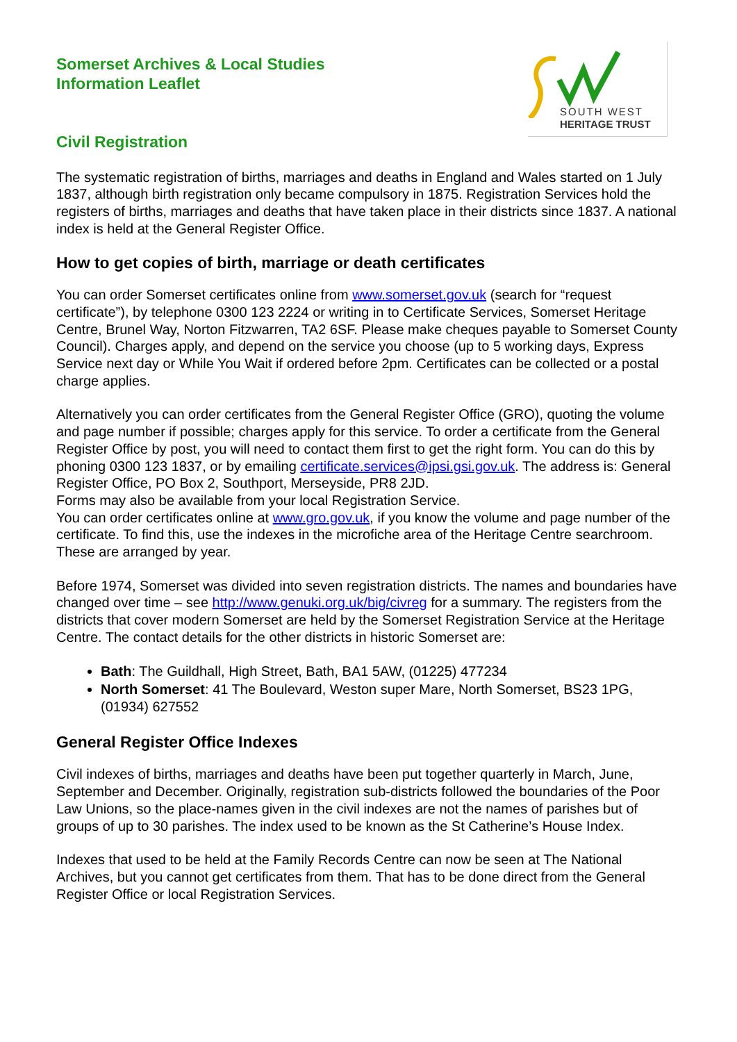SOUTH WEST
HERITAGE TRUST
Somerset Archives & Local Studies
Information Leaflet
Civil Registration
The systematic registration of births, marriages and deaths in England and Wales started on 1 July 1837, although birth registration only became compulsory in 1875. Registration Services hold the registers of births, marriages and deaths that have taken place in their districts since 1837. A national index is held at the General Register Office.
How to get copies of birth, marriage or death certificates
You can order Somerset certificates online from www.somerset.gov.uk (search for “request certificate”), by telephone 0300 123 2224 or writing in to Certificate Services, Somerset Heritage Centre, Brunel Way, Norton Fitzwarren, TA2 6SF. Please make cheques payable to Somerset County Council). Charges apply, and depend on the service you choose (up to 5 working days, Express Service next day or While You Wait if ordered before 2pm. Certificates can be collected or a postal charge applies.
Alternatively you can order certificates from the General Register Office (GRO), quoting the volume and page number if possible; charges apply for this service. To order a certificate from the General Register Office by post, you will need to contact them first to get the right form. You can do this by phoning 0300 123 1837, or by emailing certificate.services@ipsi.gsi.gov.uk. The address is: General Register Office, PO Box 2, Southport, Merseyside, PR8 2JD.
Forms may also be available from your local Registration Service.
You can order certificates online at www.gro.gov.uk, if you know the volume and page number of the certificate. To find this, use the indexes in the microfiche area of the Heritage Centre searchroom. These are arranged by year.
Before 1974, Somerset was divided into seven registration districts. The names and boundaries have changed over time – see http://www.genuki.org.uk/big/civreg for a summary. The registers from the districts that cover modern Somerset are held by the Somerset Registration Service at the Heritage Centre. The contact details for the other districts in historic Somerset are:
Bath: The Guildhall, High Street, Bath, BA1 5AW, (01225) 477234
North Somerset: 41 The Boulevard, Weston super Mare, North Somerset, BS23 1PG, (01934) 627552
General Register Office Indexes
Civil indexes of births, marriages and deaths have been put together quarterly in March, June, September and December. Originally, registration sub-districts followed the boundaries of the Poor Law Unions, so the place-names given in the civil indexes are not the names of parishes but of groups of up to 30 parishes. The index used to be known as the St Catherine’s House Index.
Indexes that used to be held at the Family Records Centre can now be seen at The National Archives, but you cannot get certificates from them. That has to be done direct from the General Register Office or local Registration Services.